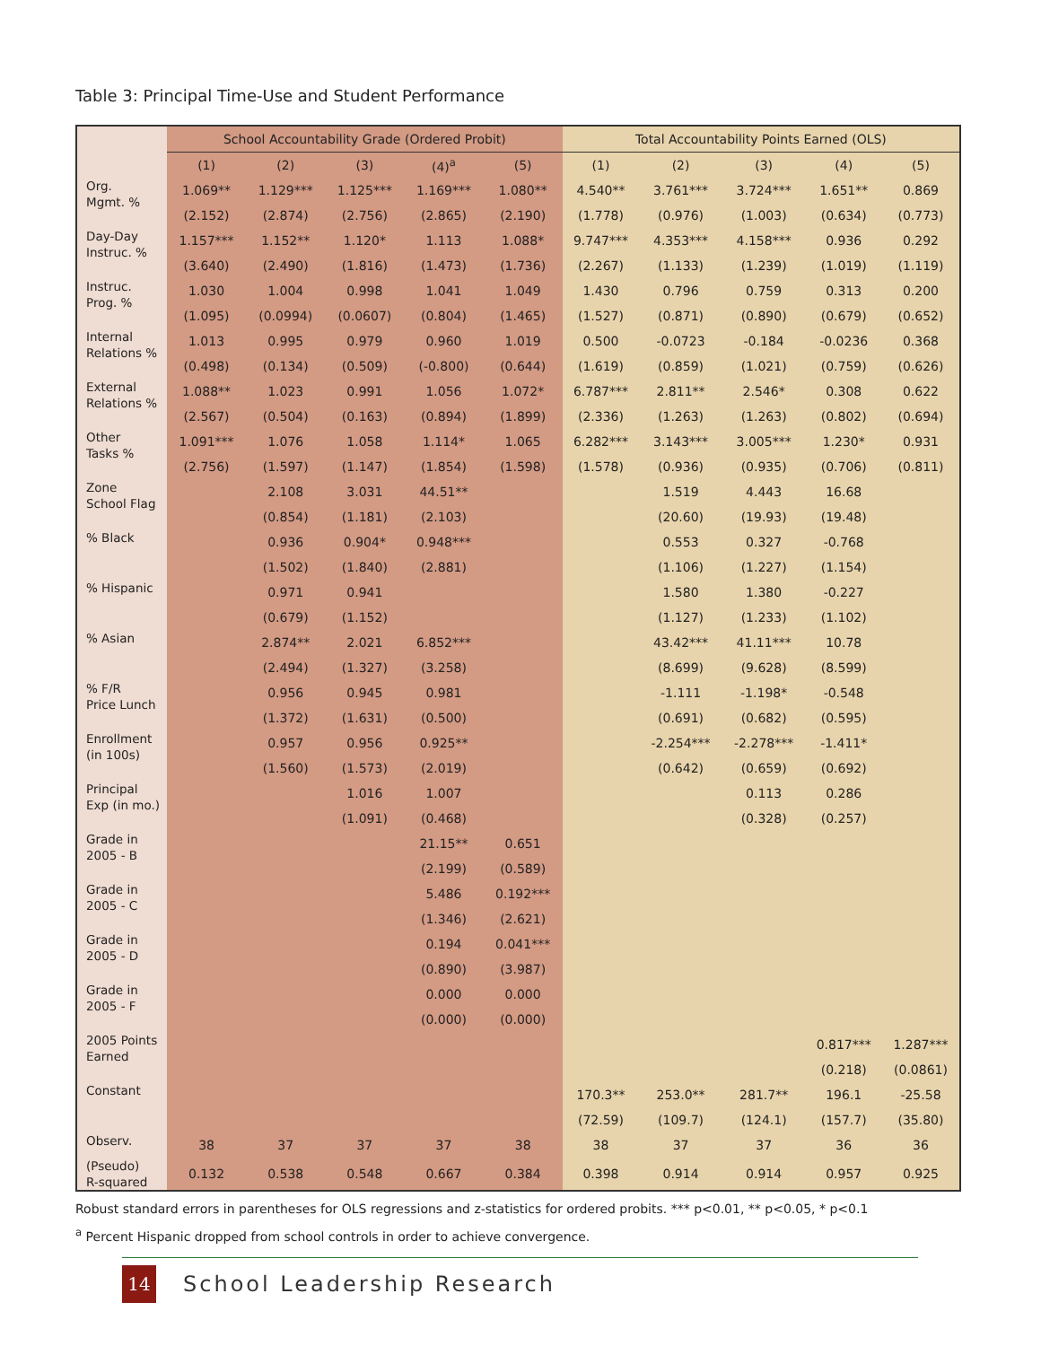Table 3: Principal Time-Use and Student Performance
| | School Accountability Grade (Ordered Probit) | | | | | Total Accountability Points Earned (OLS) | | | | |
| --- | --- | --- | --- | --- | --- | --- | --- | --- | --- | --- |
| | (1) | (2) | (3) | (4)<sup>a</sup> | (5) | (1) | (2) | (3) | (4) | (5) |
| Org. Mgmt. % | 1.069** | 1.129*** | 1.125*** | 1.169*** | 1.080** | 4.540** | 3.761*** | 3.724*** | 1.651** | 0.869 |
| | (2.152) | (2.874) | (2.756) | (2.865) | (2.190) | (1.778) | (0.976) | (1.003) | (0.634) | (0.773) |
| Day-Day Instruc. % | 1.157*** | 1.152** | 1.120* | 1.113 | 1.088* | 9.747*** | 4.353*** | 4.158*** | 0.936 | 0.292 |
| | (3.640) | (2.490) | (1.816) | (1.473) | (1.736) | (2.267) | (1.133) | (1.239) | (1.019) | (1.119) |
| Instruc. Prog. % | 1.030 | 1.004 | 0.998 | 1.041 | 1.049 | 1.430 | 0.796 | 0.759 | 0.313 | 0.200 |
| | (1.095) | (0.0994) | (0.0607) | (0.804) | (1.465) | (1.527) | (0.871) | (0.890) | (0.679) | (0.652) |
| Internal Relations % | 1.013 | 0.995 | 0.979 | 0.960 | 1.019 | 0.500 | -0.0723 | -0.184 | -0.0236 | 0.368 |
| | (0.498) | (0.134) | (0.509) | (-0.800) | (0.644) | (1.619) | (0.859) | (1.021) | (0.759) | (0.626) |
| External Relations % | 1.088** | 1.023 | 0.991 | 1.056 | 1.072* | 6.787*** | 2.811** | 2.546* | 0.308 | 0.622 |
| | (2.567) | (0.504) | (0.163) | (0.894) | (1.899) | (2.336) | (1.263) | (1.263) | (0.802) | (0.694) |
| Other Tasks % | 1.091*** | 1.076 | 1.058 | 1.114* | 1.065 | 6.282*** | 3.143*** | 3.005*** | 1.230* | 0.931 |
| | (2.756) | (1.597) | (1.147) | (1.854) | (1.598) | (1.578) | (0.936) | (0.935) | (0.706) | (0.811) |
| Zone School Flag | | 2.108 | 3.031 | 44.51** | | | 1.519 | 4.443 | 16.68 | |
| | | (0.854) | (1.181) | (2.103) | | | (20.60) | (19.93) | (19.48) | |
| % Black | | 0.936 | 0.904* | 0.948*** | | | 0.553 | 0.327 | -0.768 | |
| | | (1.502) | (1.840) | (2.881) | | | (1.106) | (1.227) | (1.154) | |
| % Hispanic | | 0.971 | 0.941 | | | | 1.580 | 1.380 | -0.227 | |
| | | (0.679) | (1.152) | | | | (1.127) | (1.233) | (1.102) | |
| % Asian | | 2.874** | 2.021 | 6.852*** | | | 43.42*** | 41.11*** | 10.78 | |
| | | (2.494) | (1.327) | (3.258) | | | (8.699) | (9.628) | (8.599) | |
| % F/R Price Lunch | | 0.956 | 0.945 | 0.981 | | | -1.111 | -1.198* | -0.548 | |
| | | (1.372) | (1.631) | (0.500) | | | (0.691) | (0.682) | (0.595) | |
| Enrollment (in 100s) | | 0.957 | 0.956 | 0.925** | | | -2.254*** | -2.278*** | -1.411* | |
| | | (1.560) | (1.573) | (2.019) | | | (0.642) | (0.659) | (0.692) | |
| Principal Exp (in mo.) | | | 1.016 | 1.007 | | | | 0.113 | 0.286 | |
| | | | (1.091) | (0.468) | | | | (0.328) | (0.257) | |
| Grade in 2005 - B | | | | 21.15** | 0.651 | | | | | |
| | | | | (2.199) | (0.589) | | | | | |
| Grade in 2005 - C | | | | 5.486 | 0.192*** | | | | | |
| | | | | (1.346) | (2.621) | | | | | |
| Grade in 2005 - D | | | | 0.194 | 0.041*** | | | | | |
| | | | | (0.890) | (3.987) | | | | | |
| Grade in 2005 - F | | | | 0.000 | 0.000 | | | | | |
| | | | | (0.000) | (0.000) | | | | | |
| 2005 Points Earned | | | | | | | | | 0.817*** | 1.287*** |
| | | | | | | | | | (0.218) | (0.0861) |
| Constant | | | | | | 170.3** | 253.0** | 281.7** | 196.1 | -25.58 |
| | | | | | | (72.59) | (109.7) | (124.1) | (157.7) | (35.80) |
| Observ. | 38 | 37 | 37 | 37 | 38 | 38 | 37 | 37 | 36 | 36 |
| (Pseudo) R-squared | 0.132 | 0.538 | 0.548 | 0.667 | 0.384 | 0.398 | 0.914 | 0.914 | 0.957 | 0.925 |
Robust standard errors in parentheses for OLS regressions and z-statistics for ordered probits. *** p<0.01, ** p<0.05, * p<0.1
<sup>a</sup> Percent Hispanic dropped from school controls in order to achieve convergence.
14
School Leadership Research